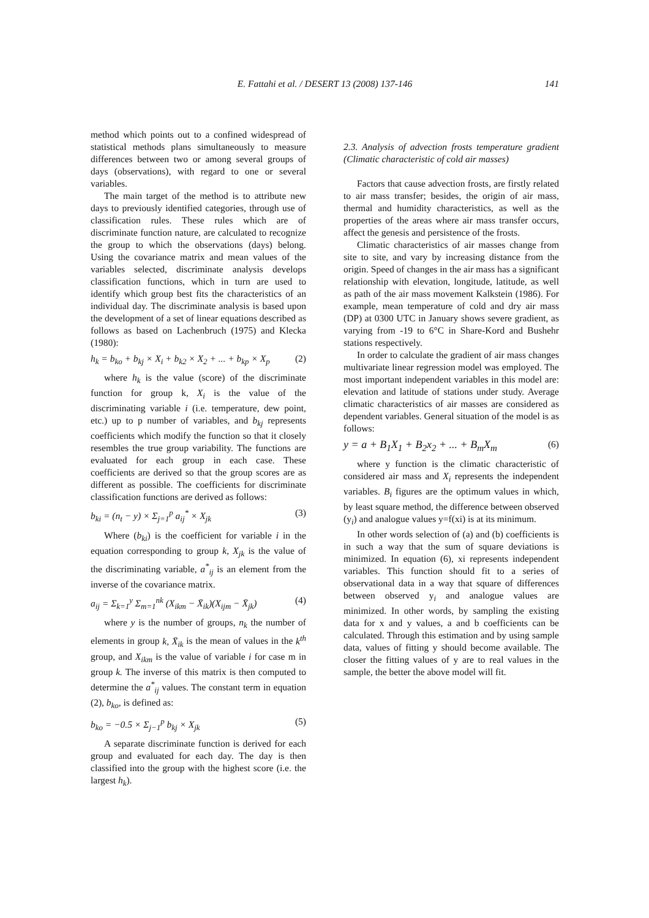E. Fattahi et al. / DESERT 13 (2008) 137-146
141
method which points out to a confined widespread of statistical methods plans simultaneously to measure differences between two or among several groups of days (observations), with regard to one or several variables.
The main target of the method is to attribute new days to previously identified categories, through use of classification rules. These rules which are of discriminate function nature, are calculated to recognize the group to which the observations (days) belong. Using the covariance matrix and mean values of the variables selected, discriminate analysis develops classification functions, which in turn are used to identify which group best fits the characteristics of an individual day. The discriminate analysis is based upon the development of a set of linear equations described as follows as based on Lachenbruch (1975) and Klecka (1980):
h<sub>k</sub> = b<sub>ko</sub> + b<sub>kj</sub> × X<sub>i</sub> + b<sub>k2</sub> × X<sub>2</sub> + ... + b<sub>kp</sub> × X<sub>p</sub> (2)
where h<sub>k</sub> is the value (score) of the discriminate function for group k, X<sub>i</sub> is the value of the discriminating variable i (i.e. temperature, dew point, etc.) up to p number of variables, and b<sub>kj</sub> represents coefficients which modify the function so that it closely resembles the true group variability. The functions are evaluated for each group in each case. These coefficients are derived so that the group scores are as different as possible. The coefficients for discriminate classification functions are derived as follows:
b<sub>ki</sub> = (n<sub>t</sub> − y) × Σ<sub>j=1</sub><sup>p</sup> a<sub>ij</sub><sup>*</sup> × X<sub>jk</sub> (3)
Where (b<sub>ki</sub>) is the coefficient for variable i in the equation corresponding to group k, X<sub>jk</sub> is the value of the discriminating variable, a<sup>*</sup><sub>ij</sub> is an element from the inverse of the covariance matrix.
a<sub>ij</sub> = Σ<sub>k=1</sub><sup>y</sup> Σ<sub>m=1</sub><sup>nk</sup> (X<sub>ikm</sub> − X̄<sub>ik</sub>)(X<sub>ijm</sub> − X̄<sub>jk</sub>) (4)
where y is the number of groups, n<sub>k</sub> the number of elements in group k, X̄<sub>ik</sub> is the mean of values in the k<sup>th</sup> group, and X<sub>ikm</sub> is the value of variable i for case m in group k. The inverse of this matrix is then computed to determine the a<sup>*</sup><sub>ij</sub> values. The constant term in equation (2), b<sub>ko</sub>, is defined as:
b<sub>ko</sub> = −0.5 × Σ<sub>j−1</sub><sup>p</sup> b<sub>kj</sub> × X<sub>jk</sub> (5)
A separate discriminate function is derived for each group and evaluated for each day. The day is then classified into the group with the highest score (i.e. the largest h<sub>k</sub>).
2.3. Analysis of advection frosts temperature gradient (Climatic characteristic of cold air masses)
Factors that cause advection frosts, are firstly related to air mass transfer; besides, the origin of air mass, thermal and humidity characteristics, as well as the properties of the areas where air mass transfer occurs, affect the genesis and persistence of the frosts.
Climatic characteristics of air masses change from site to site, and vary by increasing distance from the origin. Speed of changes in the air mass has a significant relationship with elevation, longitude, latitude, as well as path of the air mass movement Kalkstein (1986). For example, mean temperature of cold and dry air mass (DP) at 0300 UTC in January shows severe gradient, as varying from -19 to 6°C in Share-Kord and Bushehr stations respectively.
In order to calculate the gradient of air mass changes multivariate linear regression model was employed. The most important independent variables in this model are: elevation and latitude of stations under study. Average climatic characteristics of air masses are considered as dependent variables. General situation of the model is as follows:
y = a + B<sub>1</sub>X<sub>1</sub> + B<sub>2</sub>x<sub>2</sub> + ... + B<sub>m</sub>X<sub>m</sub> (6)
where y function is the climatic characteristic of considered air mass and X<sub>i</sub> represents the independent variables. B<sub>i</sub> figures are the optimum values in which, by least square method, the difference between observed (y<sub>i</sub>) and analogue values y=f(xi) is at its minimum.
In other words selection of (a) and (b) coefficients is in such a way that the sum of square deviations is minimized. In equation (6), xi represents independent variables. This function should fit to a series of observational data in a way that square of differences between observed y<sub>i</sub> and analogue values are minimized. In other words, by sampling the existing data for x and y values, a and b coefficients can be calculated. Through this estimation and by using sample data, values of fitting y should become available. The closer the fitting values of y are to real values in the sample, the better the above model will fit.